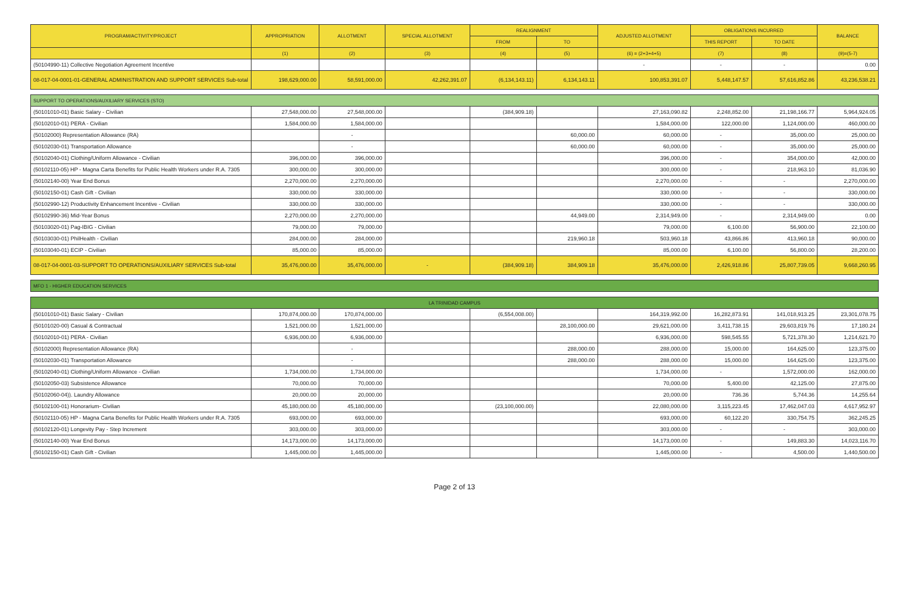| PROGRAM/ACTIVITY/PROJECT | APPROPRIATION | ALLOTMENT | SPECIAL ALLOTMENT | REALIGNMENT | | ADJUSTED ALLOTMENT | OBLIGATIONS INCURRED | | BALANCE |
| --- | --- | --- | --- | --- | --- | --- | --- | --- | --- |
| | | | | FROM | TO | | THIS REPORT | TO DATE | |
| | (1) | (2) | (3) | (4) | (5) | (6) = (2+3+4+5) | (7) | (8) | (9)=(5-7) |
| (50104990-11) Collective Negotiation Agreement Incentive | | | | | | - | - | - | 0.00 |
| 08-017-04-0001-01-GENERAL ADMINISTRATION AND SUPPORT SERVICES Sub-total | 198,629,000.00 | 58,591,000.00 | 42,262,391.07 | (6,134,143.11) | 6,134,143.11 | 100,853,391.07 | 5,448,147.57 | 57,616,852.86 | 43,236,538.21 |
| SUPPORT TO OPERATIONS/AUXILIARY SERVICES (STO) | | | | | | | | | |
| (50101010-01) Basic Salary - Civilian | 27,548,000.00 | 27,548,000.00 | | (384,909.18) | | 27,163,090.82 | 2,248,852.00 | 21,198,166.77 | 5,964,924.05 |
| (50102010-01) PERA - Civilian | 1,584,000.00 | 1,584,000.00 | | | | 1,584,000.00 | 122,000.00 | 1,124,000.00 | 460,000.00 |
| (50102000) Representation Allowance (RA) | | - | | | 60,000.00 | 60,000.00 | - | 35,000.00 | 25,000.00 |
| (50102030-01) Transportation Allowance | | - | | | 60,000.00 | 60,000.00 | - | 35,000.00 | 25,000.00 |
| (50102040-01) Clothing/Uniform Allowance - Civilian | 396,000.00 | 396,000.00 | | | | 396,000.00 | - | 354,000.00 | 42,000.00 |
| (50102110-05) HP - Magna Carta Benefits for Public Health Workers under R.A. 7305 | 300,000.00 | 300,000.00 | | | | 300,000.00 | - | 218,963.10 | 81,036.90 |
| (50102140-00) Year End Bonus | 2,270,000.00 | 2,270,000.00 | | | | 2,270,000.00 | - | - | 2,270,000.00 |
| (50102150-01) Cash Gift - Civilian | 330,000.00 | 330,000.00 | | | | 330,000.00 | - | - | 330,000.00 |
| (50102990-12) Productivity Enhancement Incentive - Civilian | 330,000.00 | 330,000.00 | | | | 330,000.00 | - | - | 330,000.00 |
| (50102990-36) Mid-Year Bonus | 2,270,000.00 | 2,270,000.00 | | | 44,949.00 | 2,314,949.00 | - | 2,314,949.00 | 0.00 |
| (50103020-01) Pag-IBIG - Civilian | 79,000.00 | 79,000.00 | | | | 79,000.00 | 6,100.00 | 56,900.00 | 22,100.00 |
| (50103030-01) PhilHealth - Civilian | 284,000.00 | 284,000.00 | | | 219,960.18 | 503,960.18 | 43,866.86 | 413,960.18 | 90,000.00 |
| (50103040-01) ECIP - Civilian | 85,000.00 | 85,000.00 | | | | 85,000.00 | 6,100.00 | 56,800.00 | 28,200.00 |
| 08-017-04-0001-03-SUPPORT TO OPERATIONS/AUXILIARY SERVICES Sub-total | 35,476,000.00 | 35,476,000.00 | - | (384,909.18) | 384,909.18 | 35,476,000.00 | 2,426,918.86 | 25,807,739.05 | 9,668,260.95 |
| MFO 1 - HIGHER EDUCATION SERVICES | | | | | | | | | |
| LA TRINIDAD CAMPUS | | | | | | | | | |
| (50101010-01) Basic Salary - Civilian | 170,874,000.00 | 170,874,000.00 | | (6,554,008.00) | | 164,319,992.00 | 16,282,873.91 | 141,018,913.25 | 23,301,078.75 |
| (50101020-00) Casual & Contractual | 1,521,000.00 | 1,521,000.00 | | | 28,100,000.00 | 29,621,000.00 | 3,411,738.15 | 29,603,819.76 | 17,180.24 |
| (50102010-01) PERA - Civilian | 6,936,000.00 | 6,936,000.00 | | | | 6,936,000.00 | 598,545.55 | 5,721,378.30 | 1,214,621.70 |
| (50102000) Representation Allowance (RA) | | - | | | 288,000.00 | 288,000.00 | 15,000.00 | 164,625.00 | 123,375.00 |
| (50102030-01) Transportation Allowance | | - | | | 288,000.00 | 288,000.00 | 15,000.00 | 164,625.00 | 123,375.00 |
| (50102040-01) Clothing/Uniform Allowance - Civilian | 1,734,000.00 | 1,734,000.00 | | | | 1,734,000.00 | - | 1,572,000.00 | 162,000.00 |
| (50102050-03) Subsistence Allowance | 70,000.00 | 70,000.00 | | | | 70,000.00 | 5,400.00 | 42,125.00 | 27,875.00 |
| (50102060-04)). Laundry Allowance | 20,000.00 | 20,000.00 | | | | 20,000.00 | 736.36 | 5,744.36 | 14,255.64 |
| (50102100-01) Honorarium- Civilian | 45,180,000.00 | 45,180,000.00 | | (23,100,000.00) | | 22,080,000.00 | 3,115,223.45 | 17,462,047.03 | 4,617,952.97 |
| (50102110-05) HP - Magna Carta Benefits for Public Health Workers under R.A. 7305 | 693,000.00 | 693,000.00 | | | | 693,000.00 | 60,122.20 | 330,754.75 | 362,245.25 |
| (50102120-01) Longevity Pay - Step Increment | 303,000.00 | 303,000.00 | | | | 303,000.00 | - | - | 303,000.00 |
| (50102140-00) Year End Bonus | 14,173,000.00 | 14,173,000.00 | | | | 14,173,000.00 | - | 149,883.30 | 14,023,116.70 |
| (50102150-01) Cash Gift - Civilian | 1,445,000.00 | 1,445,000.00 | | | | 1,445,000.00 | - | 4,500.00 | 1,440,500.00 |
Page 2 of 13